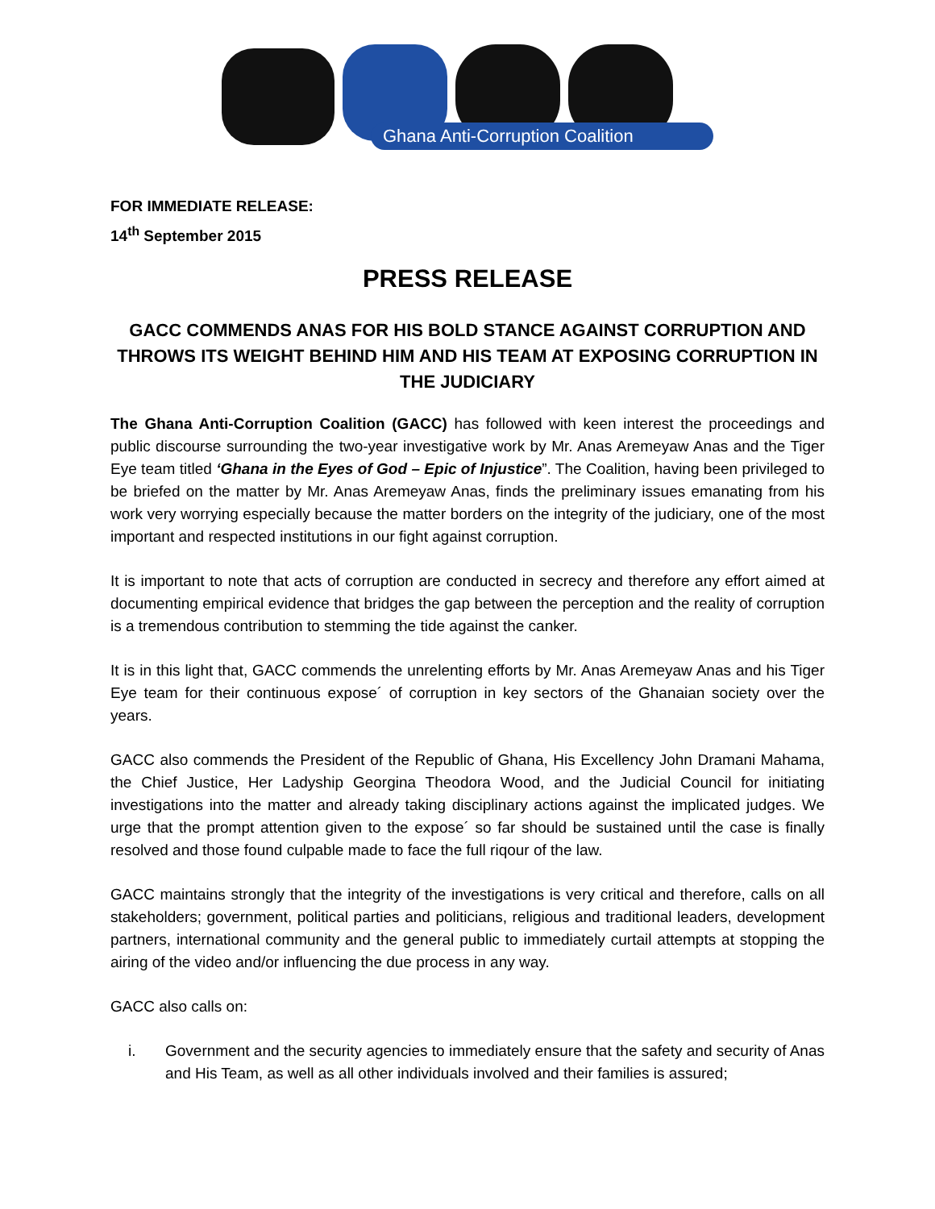Ghana Anti-Corruption Coalition
FOR IMMEDIATE RELEASE:
14<sup>th</sup> September 2015
PRESS RELEASE
GACC COMMENDS ANAS FOR HIS BOLD STANCE AGAINST CORRUPTION AND THROWS ITS WEIGHT BEHIND HIM AND HIS TEAM AT EXPOSING CORRUPTION IN THE JUDICIARY
The Ghana Anti-Corruption Coalition (GACC) has followed with keen interest the proceedings and public discourse surrounding the two-year investigative work by Mr. Anas Aremeyaw Anas and the Tiger Eye team titled ‘Ghana in the Eyes of God – Epic of Injustice”. The Coalition, having been privileged to be briefed on the matter by Mr. Anas Aremeyaw Anas, finds the preliminary issues emanating from his work very worrying especially because the matter borders on the integrity of the judiciary, one of the most important and respected institutions in our fight against corruption.
It is important to note that acts of corruption are conducted in secrecy and therefore any effort aimed at documenting empirical evidence that bridges the gap between the perception and the reality of corruption is a tremendous contribution to stemming the tide against the canker.
It is in this light that, GACC commends the unrelenting efforts by Mr. Anas Aremeyaw Anas and his Tiger Eye team for their continuous expose´ of corruption in key sectors of the Ghanaian society over the years.
GACC also commends the President of the Republic of Ghana, His Excellency John Dramani Mahama, the Chief Justice, Her Ladyship Georgina Theodora Wood, and the Judicial Council for initiating investigations into the matter and already taking disciplinary actions against the implicated judges. We urge that the prompt attention given to the expose´ so far should be sustained until the case is finally resolved and those found culpable made to face the full riqour of the law.
GACC maintains strongly that the integrity of the investigations is very critical and therefore, calls on all stakeholders; government, political parties and politicians, religious and traditional leaders, development partners, international community and the general public to immediately curtail attempts at stopping the airing of the video and/or influencing the due process in any way.
GACC also calls on:
i. Government and the security agencies to immediately ensure that the safety and security of Anas and His Team, as well as all other individuals involved and their families is assured;